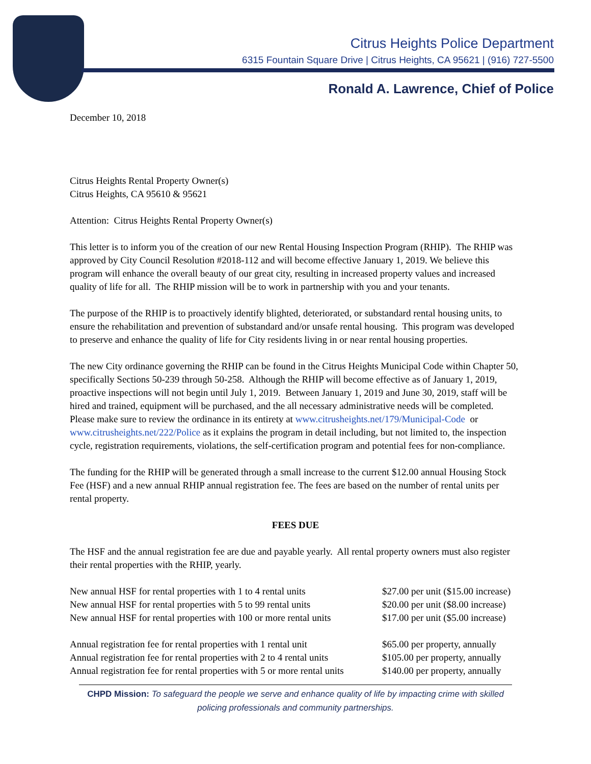Citrus Heights Police Department
6315 Fountain Square Drive | Citrus Heights, CA 95621 | (916) 727-5500
Ronald A. Lawrence, Chief of Police
December 10, 2018
Citrus Heights Rental Property Owner(s)
Citrus Heights, CA 95610 & 95621
Attention: Citrus Heights Rental Property Owner(s)
This letter is to inform you of the creation of our new Rental Housing Inspection Program (RHIP). The RHIP was approved by City Council Resolution #2018-112 and will become effective January 1, 2019. We believe this program will enhance the overall beauty of our great city, resulting in increased property values and increased quality of life for all. The RHIP mission will be to work in partnership with you and your tenants.
The purpose of the RHIP is to proactively identify blighted, deteriorated, or substandard rental housing units, to ensure the rehabilitation and prevention of substandard and/or unsafe rental housing. This program was developed to preserve and enhance the quality of life for City residents living in or near rental housing properties.
The new City ordinance governing the RHIP can be found in the Citrus Heights Municipal Code within Chapter 50, specifically Sections 50-239 through 50-258. Although the RHIP will become effective as of January 1, 2019, proactive inspections will not begin until July 1, 2019. Between January 1, 2019 and June 30, 2019, staff will be hired and trained, equipment will be purchased, and the all necessary administrative needs will be completed. Please make sure to review the ordinance in its entirety at www.citrusheights.net/179/Municipal-Code or www.citrusheights.net/222/Police as it explains the program in detail including, but not limited to, the inspection cycle, registration requirements, violations, the self-certification program and potential fees for non-compliance.
The funding for the RHIP will be generated through a small increase to the current $12.00 annual Housing Stock Fee (HSF) and a new annual RHIP annual registration fee. The fees are based on the number of rental units per rental property.
FEES DUE
The HSF and the annual registration fee are due and payable yearly. All rental property owners must also register their rental properties with the RHIP, yearly.
| New annual HSF for rental properties with 1 to 4 rental units | $27.00 per unit ($15.00 increase) |
| New annual HSF for rental properties with 5 to 99 rental units | $20.00 per unit ($8.00 increase) |
| New annual HSF for rental properties with 100 or more rental units | $17.00 per unit ($5.00 increase) |
| Annual registration fee for rental properties with 1 rental unit | $65.00 per property, annually |
| Annual registration fee for rental properties with 2 to 4 rental units | $105.00 per property, annually |
| Annual registration fee for rental properties with 5 or more rental units | $140.00 per property, annually |
CHPD Mission: To safeguard the people we serve and enhance quality of life by impacting crime with skilled policing professionals and community partnerships.